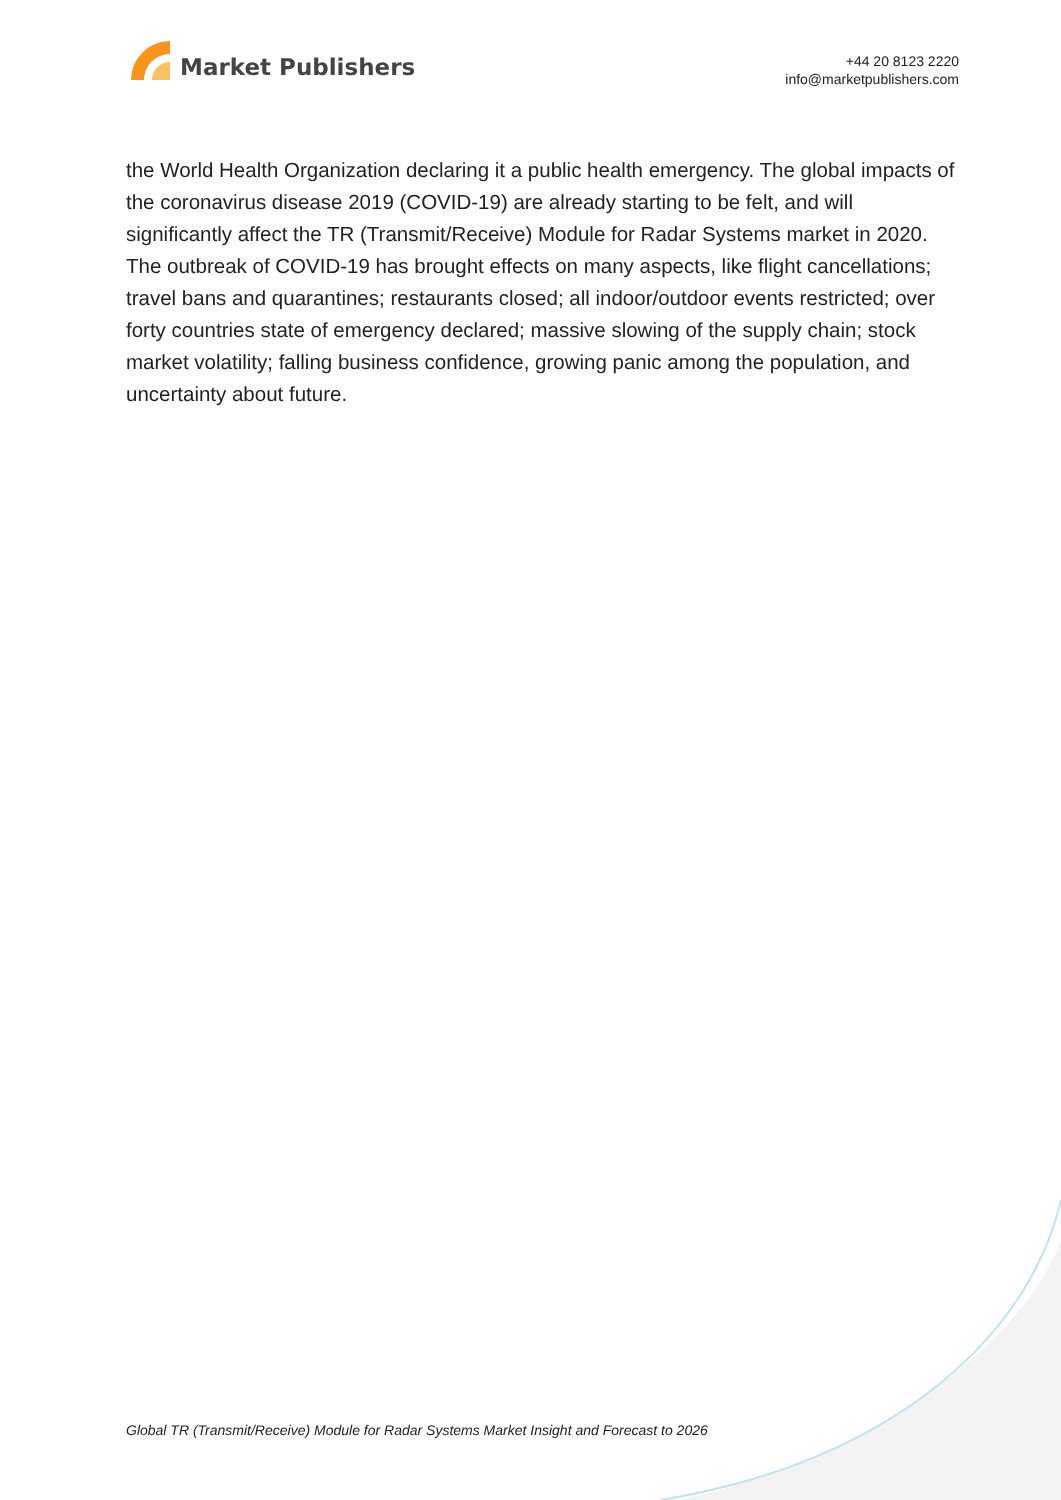Market Publishers
+44 20 8123 2220
info@marketpublishers.com
the World Health Organization declaring it a public health emergency. The global impacts of the coronavirus disease 2019 (COVID-19) are already starting to be felt, and will significantly affect the TR (Transmit/Receive) Module for Radar Systems market in 2020. The outbreak of COVID-19 has brought effects on many aspects, like flight cancellations; travel bans and quarantines; restaurants closed; all indoor/outdoor events restricted; over forty countries state of emergency declared; massive slowing of the supply chain; stock market volatility; falling business confidence, growing panic among the population, and uncertainty about future.
Global TR (Transmit/Receive) Module for Radar Systems Market Insight and Forecast to 2026